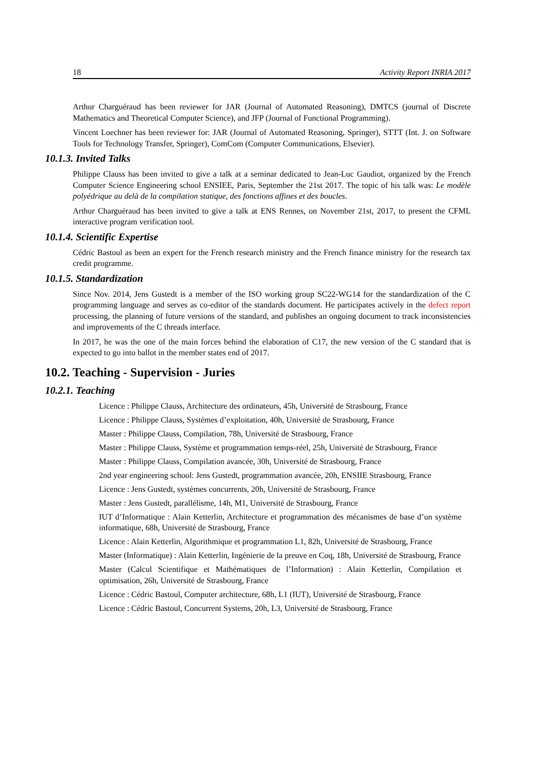18 Activity Report INRIA 2017
Arthur Charguéraud has been reviewer for JAR (Journal of Automated Reasoning), DMTCS (journal of Discrete Mathematics and Theoretical Computer Science), and JFP (Journal of Functional Programming).
Vincent Loechner has been reviewer for: JAR (Journal of Automated Reasoning, Springer), STTT (Int. J. on Software Tools for Technology Transfer, Springer), ComCom (Computer Communications, Elsevier).
10.1.3. Invited Talks
Philippe Clauss has been invited to give a talk at a seminar dedicated to Jean-Luc Gaudiot, organized by the French Computer Science Engineering school ENSIEE, Paris, September the 21st 2017. The topic of his talk was: Le modèle polyédrique au delà de la compilation statique, des fonctions affines et des boucles.
Arthur Charguéraud has been invited to give a talk at ENS Rennes, on November 21st, 2017, to present the CFML interactive program verification tool.
10.1.4. Scientific Expertise
Cédric Bastoul as been an expert for the French research ministry and the French finance ministry for the research tax credit programme.
10.1.5. Standardization
Since Nov. 2014, Jens Gustedt is a member of the ISO working group SC22-WG14 for the standardization of the C programming language and serves as co-editor of the standards document. He participates actively in the defect report processing, the planning of future versions of the standard, and publishes an ongoing document to track inconsistencies and improvements of the C threads interface.
In 2017, he was the one of the main forces behind the elaboration of C17, the new version of the C standard that is expected to go into ballot in the member states end of 2017.
10.2. Teaching - Supervision - Juries
10.2.1. Teaching
Licence : Philippe Clauss, Architecture des ordinateurs, 45h, Université de Strasbourg, France
Licence : Philippe Clauss, Systèmes d’exploitation, 40h, Université de Strasbourg, France
Master : Philippe Clauss, Compilation, 78h, Université de Strasbourg, France
Master : Philippe Clauss, Système et programmation temps-réel, 25h, Université de Strasbourg, France
Master : Philippe Clauss, Compilation avancée, 30h, Université de Strasbourg, France
2nd year engineering school: Jens Gustedt, programmation avancée, 20h, ENSIIE Strasbourg, France
Licence : Jens Gustedt, systèmes concurrents, 20h, Université de Strasbourg, France
Master : Jens Gustedt, parallélisme, 14h, M1, Université de Strasbourg, France
IUT d’Informatique : Alain Ketterlin, Architecture et programmation des mécanismes de base d’un système informatique, 68h, Université de Strasbourg, France
Licence : Alain Ketterlin, Algorithmique et programmation L1, 82h, Université de Strasbourg, France
Master (Informatique) : Alain Ketterlin, Ingénierie de la preuve en Coq, 18h, Université de Strasbourg, France
Master (Calcul Scientifique et Mathématiques de l’Information) : Alain Ketterlin, Compilation et optimisation, 26h, Université de Strasbourg, France
Licence : Cédric Bastoul, Computer architecture, 68h, L1 (IUT), Université de Strasbourg, France
Licence : Cédric Bastoul, Concurrent Systems, 20h, L3, Université de Strasbourg, France